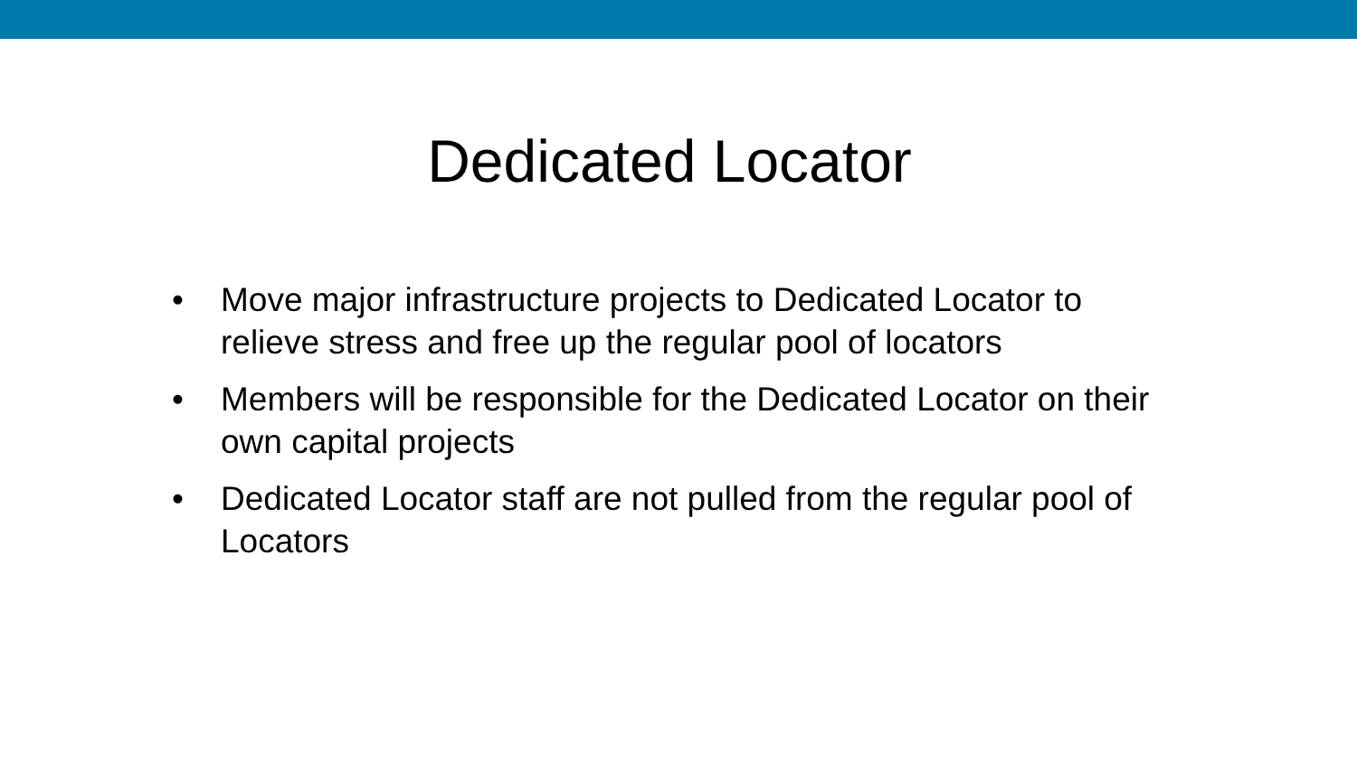Dedicated Locator
• Move major infrastructure projects to Dedicated Locator to relieve stress and free up the regular pool of locators
• Members will be responsible for the Dedicated Locator on their own capital projects
• Dedicated Locator staff are not pulled from the regular pool of Locators